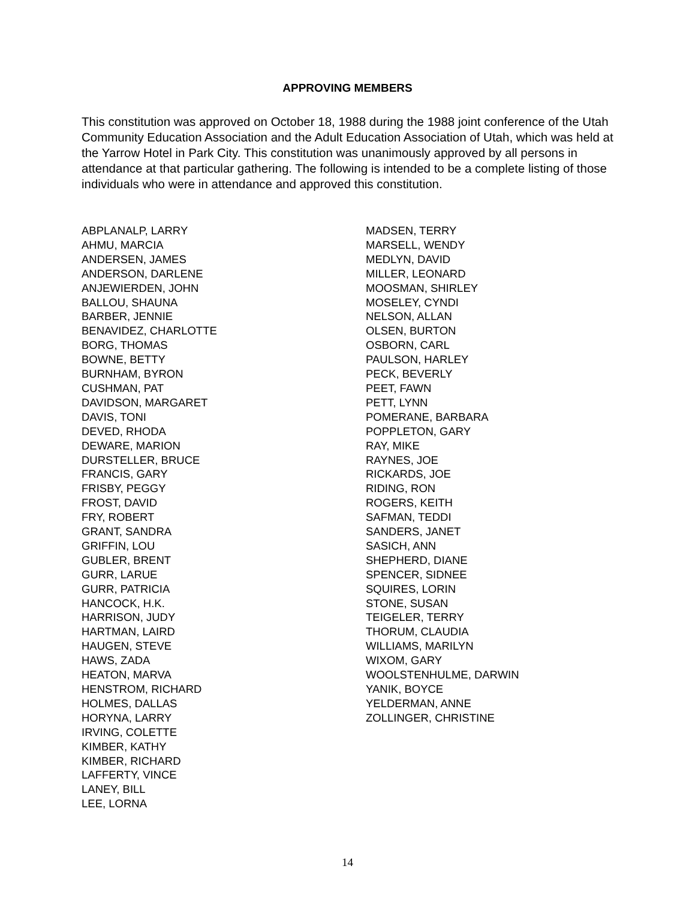APPROVING MEMBERS
This constitution was approved on October 18, 1988 during the 1988 joint conference of the Utah Community Education Association and the Adult Education Association of Utah, which was held at the Yarrow Hotel in Park City. This constitution was unanimously approved by all persons in attendance at that particular gathering. The following is intended to be a complete listing of those individuals who were in attendance and approved this constitution.
ABPLANALP, LARRY
AHMU, MARCIA
ANDERSEN, JAMES
ANDERSON, DARLENE
ANJEWIERDEN, JOHN
BALLOU, SHAUNA
BARBER, JENNIE
BENAVIDEZ, CHARLOTTE
BORG, THOMAS
BOWNE, BETTY
BURNHAM, BYRON
CUSHMAN, PAT
DAVIDSON, MARGARET
DAVIS, TONI
DEVED, RHODA
DEWARE, MARION
DURSTELLER, BRUCE
FRANCIS, GARY
FRISBY, PEGGY
FROST, DAVID
FRY, ROBERT
GRANT, SANDRA
GRIFFIN, LOU
GUBLER, BRENT
GURR, LARUE
GURR, PATRICIA
HANCOCK, H.K.
HARRISON, JUDY
HARTMAN, LAIRD
HAUGEN, STEVE
HAWS, ZADA
HEATON, MARVA
HENSTROM, RICHARD
HOLMES, DALLAS
HORYNA, LARRY
IRVING, COLETTE
KIMBER, KATHY
KIMBER, RICHARD
LAFFERTY, VINCE
LANEY, BILL
LEE, LORNA
MADSEN, TERRY
MARSELL, WENDY
MEDLYN, DAVID
MILLER, LEONARD
MOOSMAN, SHIRLEY
MOSELEY, CYNDI
NELSON, ALLAN
OLSEN, BURTON
OSBORN, CARL
PAULSON, HARLEY
PECK, BEVERLY
PEET, FAWN
PETT, LYNN
POMERANE, BARBARA
POPPLETON, GARY
RAY, MIKE
RAYNES, JOE
RICKARDS, JOE
RIDING, RON
ROGERS, KEITH
SAFMAN, TEDDI
SANDERS, JANET
SASICH, ANN
SHEPHERD, DIANE
SPENCER, SIDNEE
SQUIRES, LORIN
STONE, SUSAN
TEIGELER, TERRY
THORUM, CLAUDIA
WILLIAMS, MARILYN
WIXOM, GARY
WOOLSTENHULME, DARWIN
YANIK, BOYCE
YELDERMAN, ANNE
ZOLLINGER, CHRISTINE
14